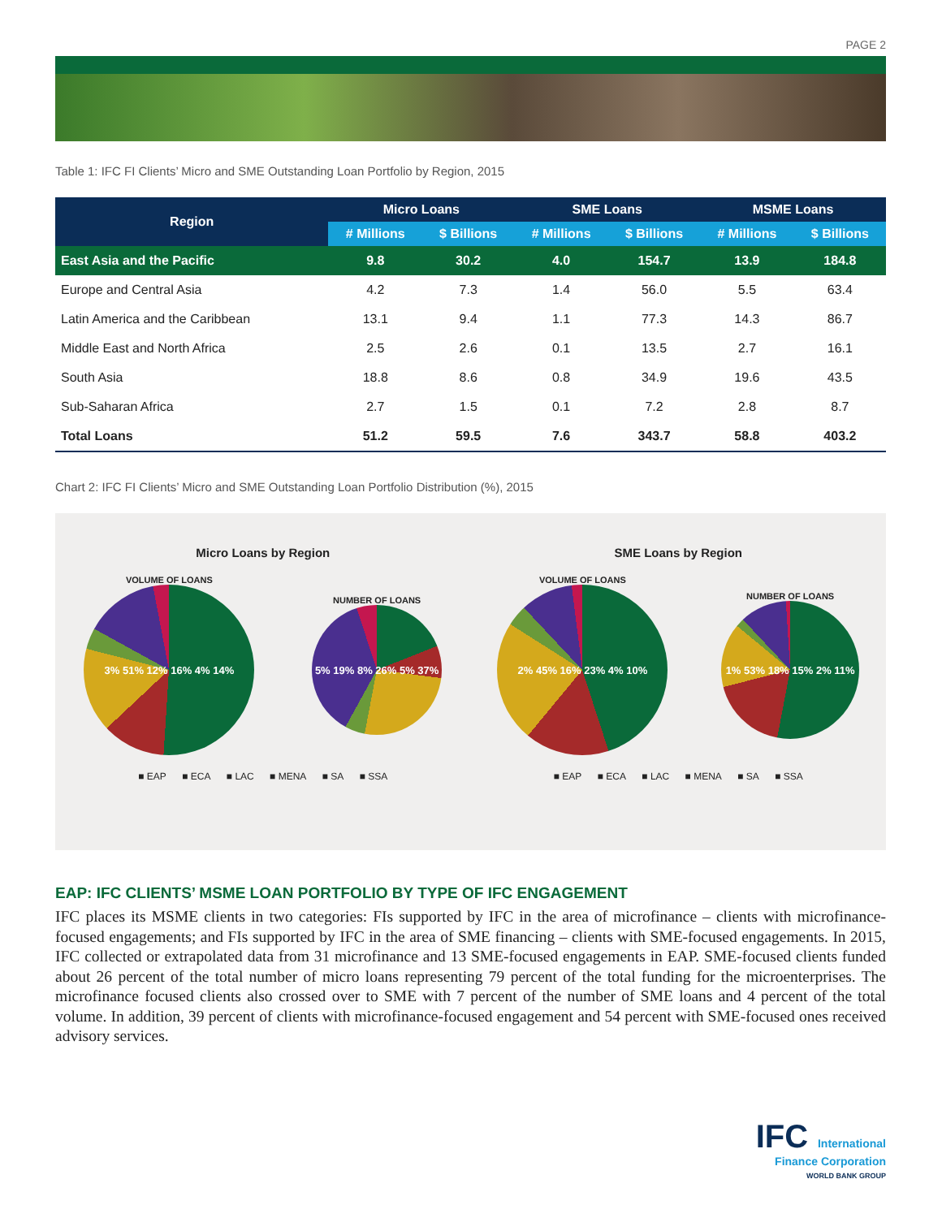PAGE 2
Table 1: IFC FI Clients’ Micro and SME Outstanding Loan Portfolio by Region, 2015
| Region | Micro Loans | | SME Loans | | MSME Loans | |
| --- | --- | --- | --- | --- | --- | --- |
| | # Millions | $ Billions | # Millions | $ Billions | # Millions | $ Billions |
| East Asia and the Pacific | 9.8 | 30.2 | 4.0 | 154.7 | 13.9 | 184.8 |
| Europe and Central Asia | 4.2 | 7.3 | 1.4 | 56.0 | 5.5 | 63.4 |
| Latin America and the Caribbean | 13.1 | 9.4 | 1.1 | 77.3 | 14.3 | 86.7 |
| Middle East and North Africa | 2.5 | 2.6 | 0.1 | 13.5 | 2.7 | 16.1 |
| South Asia | 18.8 | 8.6 | 0.8 | 34.9 | 19.6 | 43.5 |
| Sub-Saharan Africa | 2.7 | 1.5 | 0.1 | 7.2 | 2.8 | 8.7 |
| Total Loans | 51.2 | 59.5 | 7.6 | 343.7 | 58.8 | 403.2 |
Chart 2: IFC FI Clients’ Micro and SME Outstanding Loan Portfolio Distribution (%), 2015
Micro Loans by Region
VOLUME OF LOANS
3% 51% 12% 16% 4% 14%
NUMBER OF LOANS
5% 19% 8% 26% 5% 37%
■ EAP ■ ECA ■ LAC ■ MENA ■ SA ■ SSA
SME Loans by Region
VOLUME OF LOANS
2% 45% 16% 23% 4% 10%
NUMBER OF LOANS
1% 53% 18% 15% 2% 11%
■ EAP ■ ECA ■ LAC ■ MENA ■ SA ■ SSA
EAP: IFC CLIENTS’ MSME LOAN PORTFOLIO BY TYPE OF IFC ENGAGEMENT
IFC places its MSME clients in two categories: FIs supported by IFC in the area of microfinance – clients with microfinance-focused engagements; and FIs supported by IFC in the area of SME financing – clients with SME-focused engagements. In 2015, IFC collected or extrapolated data from 31 microfinance and 13 SME-focused engagements in EAP. SME-focused clients funded about 26 percent of the total number of micro loans representing 79 percent of the total funding for the microenterprises. The microfinance focused clients also crossed over to SME with 7 percent of the number of SME loans and 4 percent of the total volume. In addition, 39 percent of clients with microfinance-focused engagement and 54 percent with SME-focused ones received advisory services.
IFC International
Finance Corporation
WORLD BANK GROUP